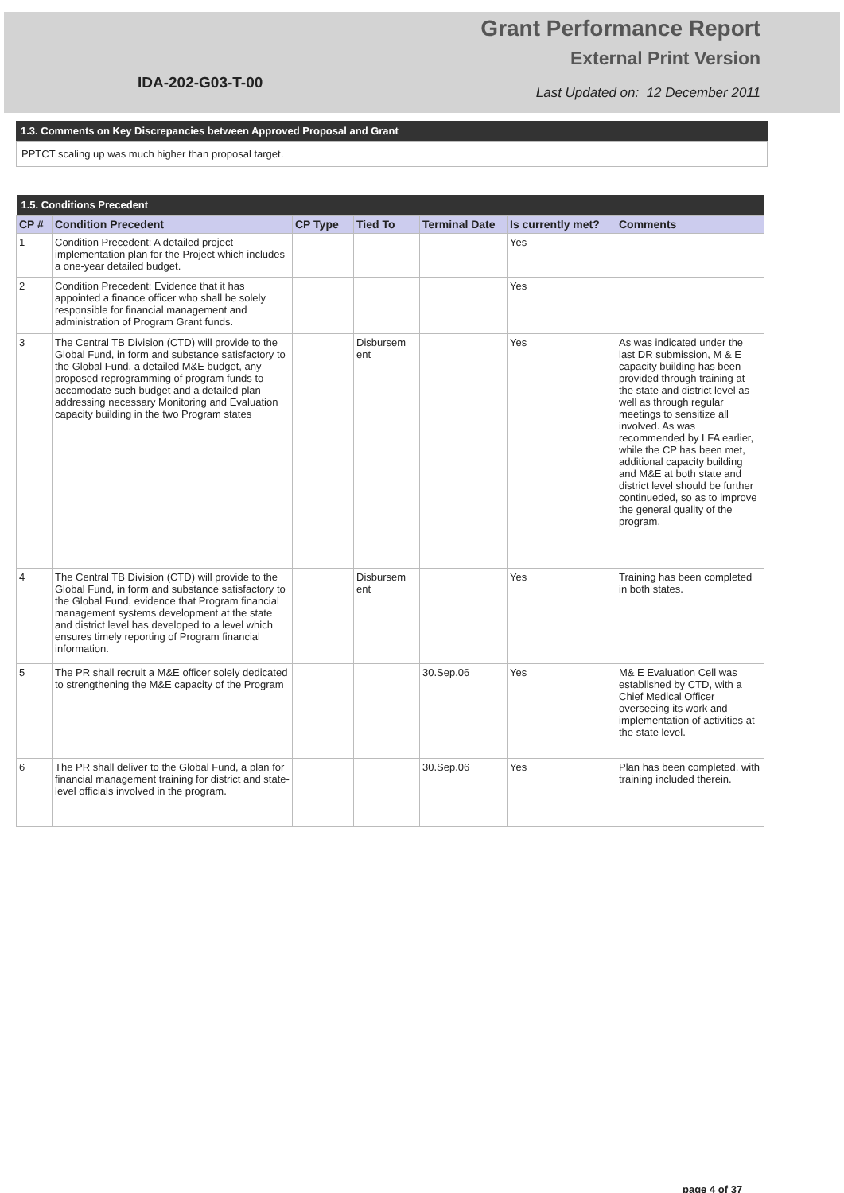IDA-202-G03-T-00
Grant Performance Report
External Print Version
Last Updated on: 12 December 2011
1.3. Comments on Key Discrepancies between Approved Proposal and Grant
PPTCT scaling up was much higher than proposal target.
| 1.5. Conditions Precedent | | | | | | |
| CP # | Condition Precedent | CP Type | Tied To | Terminal Date | Is currently met? | Comments |
| 1 | Condition Precedent: A detailed project implementation plan for the Project which includes a one-year detailed budget. | | | | Yes | |
| 2 | Condition Precedent: Evidence that it has appointed a finance officer who shall be solely responsible for financial management and administration of Program Grant funds. | | | | Yes | |
| 3 | The Central TB Division (CTD) will provide to the Global Fund, in form and substance satisfactory to the Global Fund, a detailed M&E budget, any proposed reprogramming of program funds to accomodate such budget and a detailed plan addressing necessary Monitoring and Evaluation capacity building in the two Program states | | Disbursem ent | | Yes | As was indicated under the last DR submission, M & E capacity building has been provided through training at the state and district level as well as through regular meetings to sensitize all involved. As was recommended by LFA earlier, while the CP has been met, additional capacity building and M&E at both state and district level should be further continueded, so as to improve the general quality of the program. |
| 4 | The Central TB Division (CTD) will provide to the Global Fund, in form and substance satisfactory to the Global Fund, evidence that Program financial management systems development at the state and district level has developed to a level which ensures timely reporting of Program financial information. | | Disbursem ent | | Yes | Training has been completed in both states. |
| 5 | The PR shall recruit a M&E officer solely dedicated to strengthening the M&E capacity of the Program | | | 30.Sep.06 | Yes | M& E Evaluation Cell was established by CTD, with a Chief Medical Officer overseeing its work and implementation of activities at the state level. |
| 6 | The PR shall deliver to the Global Fund, a plan for financial management training for district and state-level officials involved in the program. | | | 30.Sep.06 | Yes | Plan has been completed, with training included therein. |
page 4 of 37